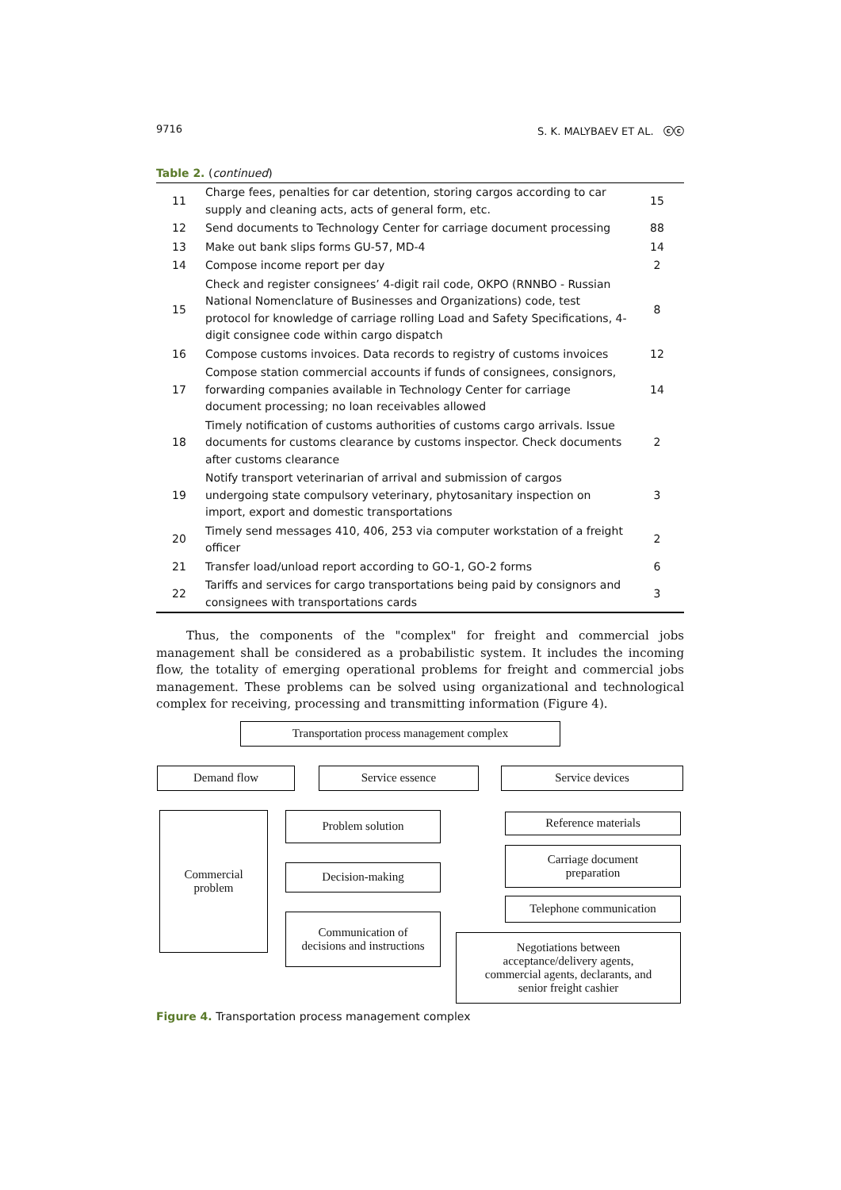9716 S. K. MALYBAEV ET AL. ⓒⓒ
Table 2. (continued)
| 11 | Charge fees, penalties for car detention, storing cargos according to car supply and cleaning acts, acts of general form, etc. | 15 |
| 12 | Send documents to Technology Center for carriage document processing | 88 |
| 13 | Make out bank slips forms GU-57, MD-4 | 14 |
| 14 | Compose income report per day | 2 |
| 15 | Check and register consignees’ 4-digit rail code, OKPO (RNNBO - Russian National Nomenclature of Businesses and Organizations) code, test protocol for knowledge of carriage rolling Load and Safety Specifications, 4-digit consignee code within cargo dispatch | 8 |
| 16 | Compose customs invoices. Data records to registry of customs invoices | 12 |
| 17 | Compose station commercial accounts if funds of consignees, consignors, forwarding companies available in Technology Center for carriage document processing; no loan receivables allowed | 14 |
| 18 | Timely notification of customs authorities of customs cargo arrivals. Issue documents for customs clearance by customs inspector. Check documents after customs clearance | 2 |
| 19 | Notify transport veterinarian of arrival and submission of cargos undergoing state compulsory veterinary, phytosanitary inspection on import, export and domestic transportations | 3 |
| 20 | Timely send messages 410, 406, 253 via computer workstation of a freight officer | 2 |
| 21 | Transfer load/unload report according to GO-1, GO-2 forms | 6 |
| 22 | Tariffs and services for cargo transportations being paid by consignors and consignees with transportations cards | 3 |
Thus, the components of the "complex" for freight and commercial jobs management shall be considered as a probabilistic system. It includes the incoming flow, the totality of emerging operational problems for freight and commercial jobs management. These problems can be solved using organizational and technological complex for receiving, processing and transmitting information (Figure 4).
Transportation process management complex
Demand flow Service essence Service devices
Commercial
problem
Problem solution
Decision-making
Communication of
decisions and instructions
Reference materials
Carriage document
preparation
Telephone communication
Negotiations between
acceptance/delivery agents,
commercial agents, declarants, and
senior freight cashier
Figure 4. Transportation process management complex